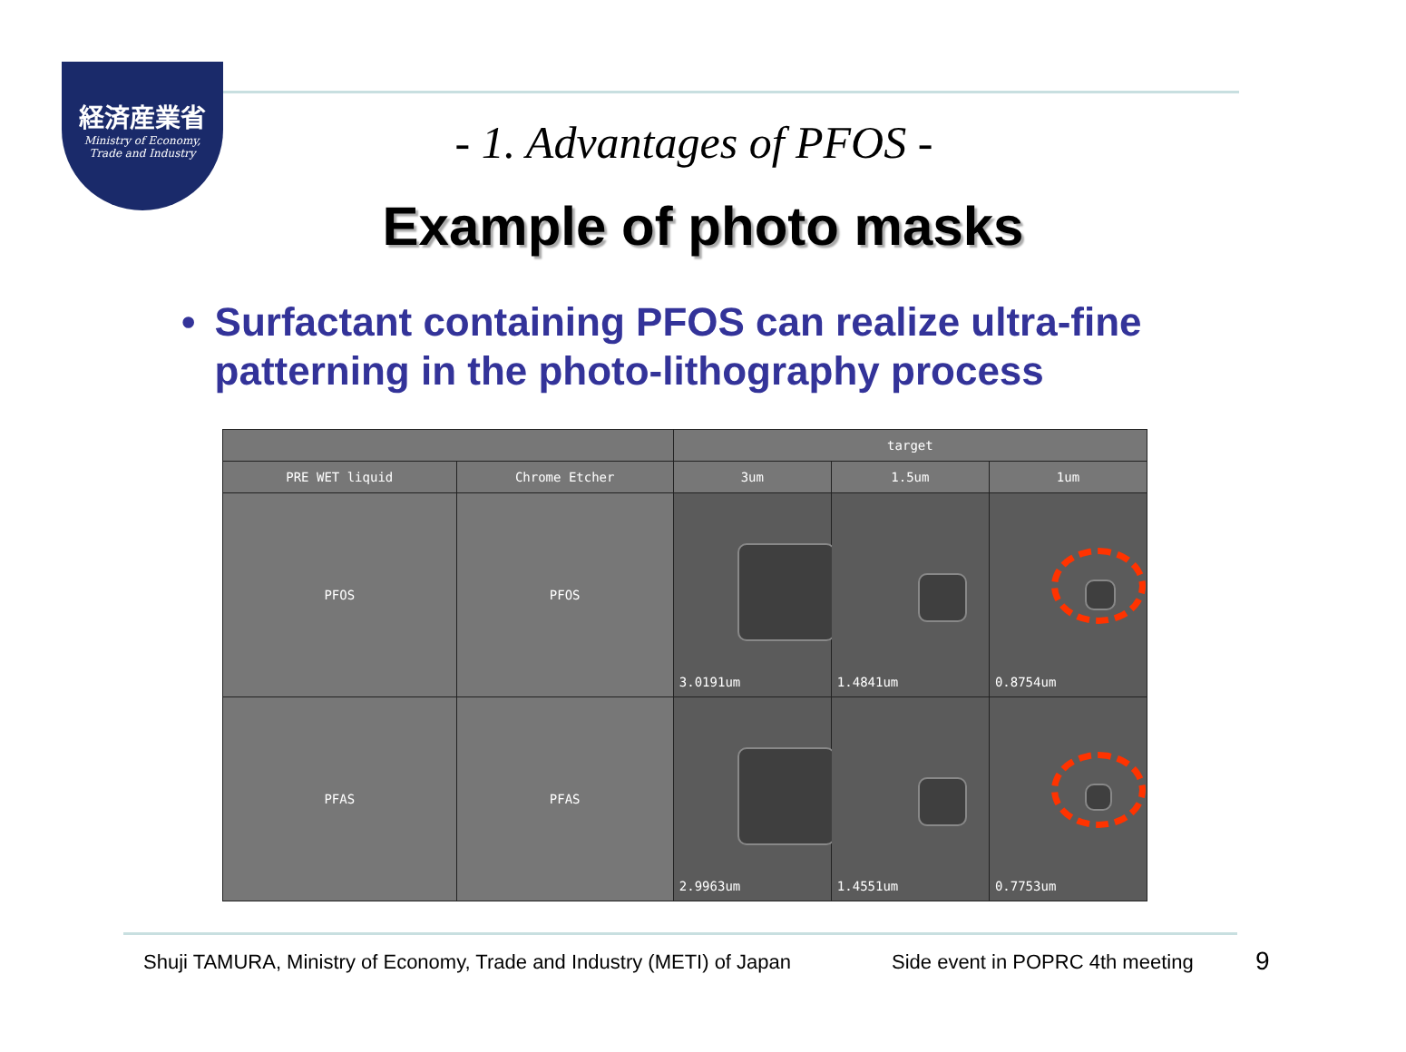経済産業省
Ministry of Economy,
Trade and Industry
- 1. Advantages of PFOS -
Example of photo masks
• Surfactant containing PFOS can realize ultra-fine patterning in the photo-lithography process
| | | target | | |
| --- | --- | --- | --- | --- |
| PRE WET liquid | Chrome Etcher | 3um | 1.5um | 1um |
| PFOS | PFOS | 3.0191um | 1.4841um | 0.8754um |
| PFAS | PFAS | 2.9963um | 1.4551um | 0.7753um |
Shuji TAMURA, Ministry of Economy, Trade and Industry (METI) of Japan
Side event in POPRC 4th meeting
9